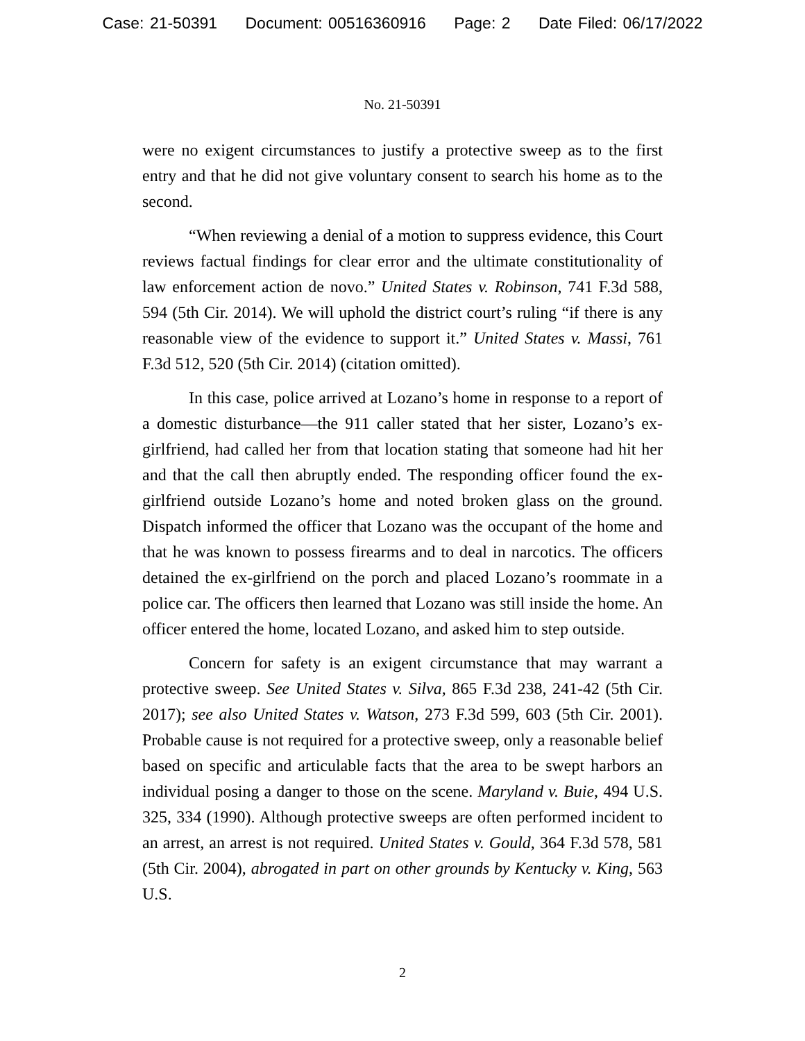Case: 21-50391 Document: 00516360916 Page: 2 Date Filed: 06/17/2022
No. 21-50391
were no exigent circumstances to justify a protective sweep as to the first entry and that he did not give voluntary consent to search his home as to the second.
“When reviewing a denial of a motion to suppress evidence, this Court reviews factual findings for clear error and the ultimate constitutionality of law enforcement action de novo.” United States v. Robinson, 741 F.3d 588, 594 (5th Cir. 2014). We will uphold the district court’s ruling “if there is any reasonable view of the evidence to support it.” United States v. Massi, 761 F.3d 512, 520 (5th Cir. 2014) (citation omitted).
In this case, police arrived at Lozano’s home in response to a report of a domestic disturbance—the 911 caller stated that her sister, Lozano’s ex-girlfriend, had called her from that location stating that someone had hit her and that the call then abruptly ended. The responding officer found the ex-girlfriend outside Lozano’s home and noted broken glass on the ground. Dispatch informed the officer that Lozano was the occupant of the home and that he was known to possess firearms and to deal in narcotics. The officers detained the ex-girlfriend on the porch and placed Lozano’s roommate in a police car. The officers then learned that Lozano was still inside the home. An officer entered the home, located Lozano, and asked him to step outside.
Concern for safety is an exigent circumstance that may warrant a protective sweep. See United States v. Silva, 865 F.3d 238, 241-42 (5th Cir. 2017); see also United States v. Watson, 273 F.3d 599, 603 (5th Cir. 2001). Probable cause is not required for a protective sweep, only a reasonable belief based on specific and articulable facts that the area to be swept harbors an individual posing a danger to those on the scene. Maryland v. Buie, 494 U.S. 325, 334 (1990). Although protective sweeps are often performed incident to an arrest, an arrest is not required. United States v. Gould, 364 F.3d 578, 581 (5th Cir. 2004), abrogated in part on other grounds by Kentucky v. King, 563 U.S.
2